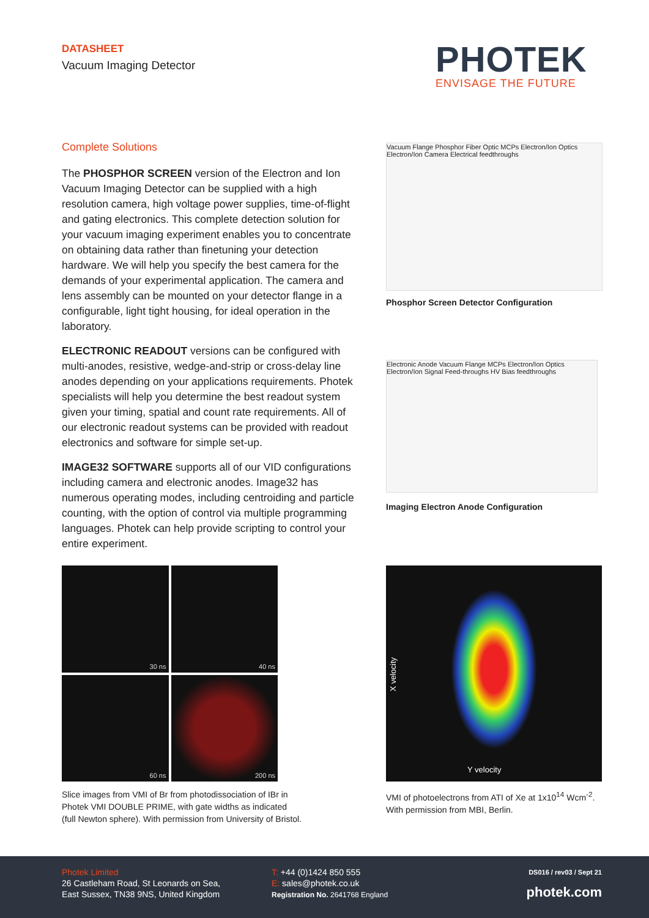DATASHEET
Vacuum Imaging Detector
PHOTEK
ENVISAGE THE FUTURE
Complete Solutions
The PHOSPHOR SCREEN version of the Electron and Ion Vacuum Imaging Detector can be supplied with a high resolution camera, high voltage power supplies, time-of-flight and gating electronics. This complete detection solution for your vacuum imaging experiment enables you to concentrate on obtaining data rather than finetuning your detection hardware. We will help you specify the best camera for the demands of your experimental application. The camera and lens assembly can be mounted on your detector flange in a configurable, light tight housing, for ideal operation in the laboratory.
ELECTRONIC READOUT versions can be configured with multi-anodes, resistive, wedge-and-strip or cross-delay line anodes depending on your applications requirements. Photek specialists will help you determine the best readout system given your timing, spatial and count rate requirements. All of our electronic readout systems can be provided with readout electronics and software for simple set-up.
IMAGE32 SOFTWARE supports all of our VID configurations including camera and electronic anodes. Image32 has numerous operating modes, including centroiding and particle counting, with the option of control via multiple programming languages. Photek can help provide scripting to control your entire experiment.
Vacuum Flange Phosphor Fiber Optic MCPs Electron/Ion Optics Electron/Ion Camera Electrical feedthroughs
Phosphor Screen Detector Configuration
Electronic Anode Vacuum Flange MCPs Electron/Ion Optics Electron/Ion Signal Feed-throughs HV Bias feedthroughs
Imaging Electron Anode Configuration
30 ns
40 ns
60 ns
200 ns
Slice images from VMI of Br from photodissociation of IBr in
Photek VMI DOUBLE PRIME, with gate widths as indicated
(full Newton sphere). With permission from University of Bristol.
X velocity
Y velocity
VMI of photoelectrons from ATI of Xe at 1x10<sup>14</sup> Wcm<sup>-2</sup>.
With permission from MBI, Berlin.
Photek Limited
26 Castleham Road, St Leonards on Sea,
East Sussex, TN38 9NS, United Kingdom
T: +44 (0)1424 850 555
E: sales@photek.co.uk
Registration No. 2641768 England
DS016 / rev03 / Sept 21
photek.com